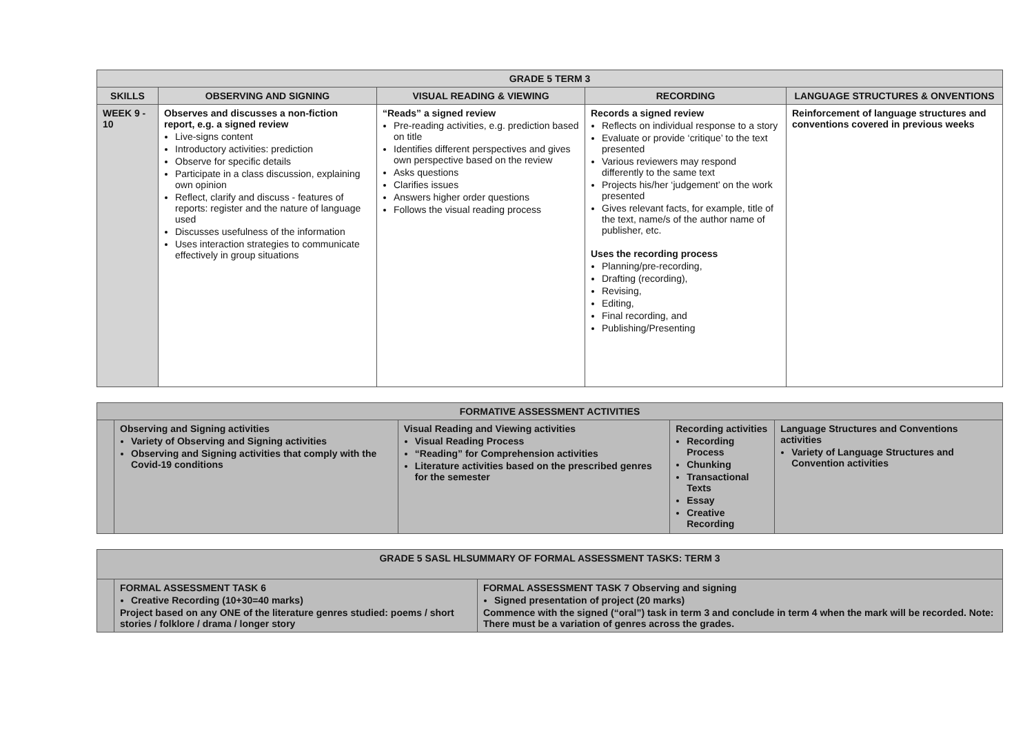| GRADE 5 TERM 3 | | | | |
| --- | --- | --- | --- | --- |
| SKILLS | OBSERVING AND SIGNING | VISUAL READING & VIEWING | RECORDING | LANGUAGE STRUCTURES & ONVENTIONS |
| WEEK 9 - 10 | Observes and discusses a non-fiction report, e.g. a signed review Live-signs content Introductory activities: prediction Observe for specific details Participate in a class discussion, explaining own opinion Reflect, clarify and discuss - features of reports: register and the nature of language used Discusses usefulness of the information Uses interaction strategies to communicate effectively in group situations | “Reads” a signed review Pre-reading activities, e.g. prediction based on title Identifies different perspectives and gives own perspective based on the review Asks questions Clarifies issues Answers higher order questions Follows the visual reading process | Records a signed review Reflects on individual response to a story Evaluate or provide ‘critique’ to the text presented Various reviewers may respond differently to the same text Projects his/her ‘judgement’ on the work presented Gives relevant facts, for example, title of the text, name/s of the author name of publisher, etc. Uses the recording process Planning/pre-recording, Drafting (recording), Revising, Editing, Final recording, and Publishing/Presenting | Reinforcement of language structures and conventions covered in previous weeks |
| FORMATIVE ASSESSMENT ACTIVITIES | | | | |
| --- | --- | --- | --- | --- |
| | Observing and Signing activities Variety of Observing and Signing activities Observing and Signing activities that comply with the Covid-19 conditions | Visual Reading and Viewing activities Visual Reading Process “Reading” for Comprehension activities Literature activities based on the prescribed genres for the semester | Recording activities Recording Process Chunking Transactional Texts Essay Creative Recording | Language Structures and Conventions activities Variety of Language Structures and Convention activities |
| GRADE 5 SASL HLSUMMARY OF FORMAL ASSESSMENT TASKS: TERM 3 | | |
| --- | --- | --- |
| | FORMAL ASSESSMENT TASK 6 Creative Recording (10+30=40 marks) Project based on any ONE of the literature genres studied: poems / short stories / folklore / drama / longer story | FORMAL ASSESSMENT TASK 7 Observing and signing Signed presentation of project (20 marks) Commence with the signed (“oral”) task in term 3 and conclude in term 4 when the mark will be recorded. Note: There must be a variation of genres across the grades. |